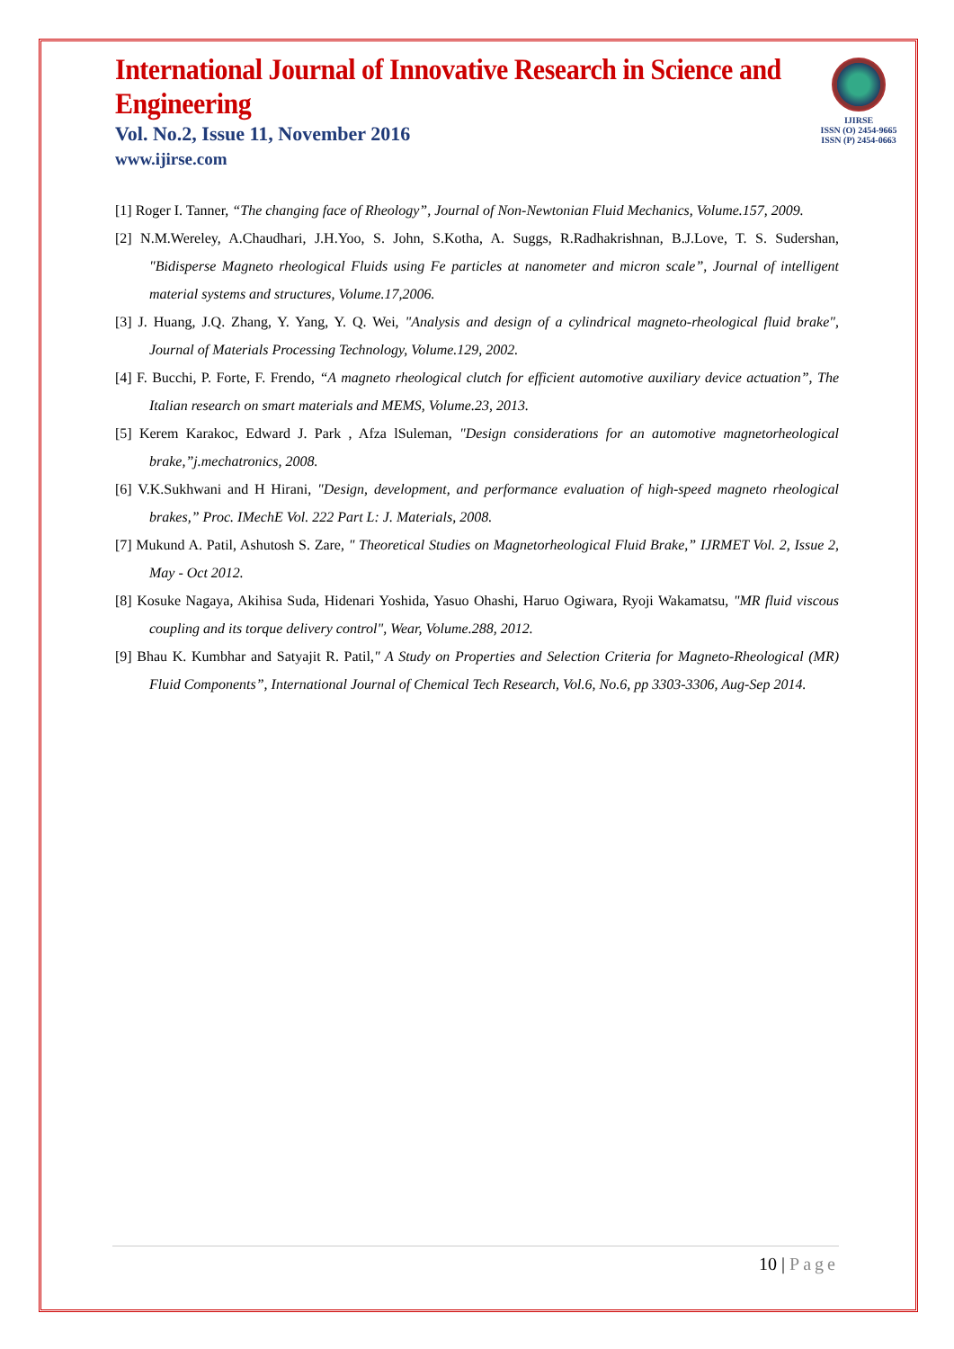IJIRSE
ISSN (O) 2454-9665
ISSN (P) 2454-0663
International Journal of Innovative Research in Science and Engineering
Vol. No.2, Issue 11, November 2016
www.ijirse.com
[1] Roger I. Tanner, “The changing face of Rheology”, Journal of Non-Newtonian Fluid Mechanics, Volume.157, 2009.
[2] N.M.Wereley, A.Chaudhari, J.H.Yoo, S. John, S.Kotha, A. Suggs, R.Radhakrishnan, B.J.Love, T. S. Sudershan, "Bidisperse Magneto rheological Fluids using Fe particles at nanometer and micron scale”, Journal of intelligent material systems and structures, Volume.17,2006.
[3] J. Huang, J.Q. Zhang, Y. Yang, Y. Q. Wei, "Analysis and design of a cylindrical magneto-rheological fluid brake", Journal of Materials Processing Technology, Volume.129, 2002.
[4] F. Bucchi, P. Forte, F. Frendo, “A magneto rheological clutch for efficient automotive auxiliary device actuation”, The Italian research on smart materials and MEMS, Volume.23, 2013.
[5] Kerem Karakoc, Edward J. Park , Afza lSuleman, "Design considerations for an automotive magnetorheological brake,”j.mechatronics, 2008.
[6] V.K.Sukhwani and H Hirani, "Design, development, and performance evaluation of high-speed magneto rheological brakes,” Proc. IMechE Vol. 222 Part L: J. Materials, 2008.
[7] Mukund A. Patil, Ashutosh S. Zare, " Theoretical Studies on Magnetorheological Fluid Brake,” IJRMET Vol. 2, Issue 2, May - Oct 2012.
[8] Kosuke Nagaya, Akihisa Suda, Hidenari Yoshida, Yasuo Ohashi, Haruo Ogiwara, Ryoji Wakamatsu, "MR fluid viscous coupling and its torque delivery control", Wear, Volume.288, 2012.
[9] Bhau K. Kumbhar and Satyajit R. Patil," A Study on Properties and Selection Criteria for Magneto-Rheological (MR) Fluid Components”, International Journal of Chemical Tech Research, Vol.6, No.6, pp 3303-3306, Aug-Sep 2014.
10 | Page